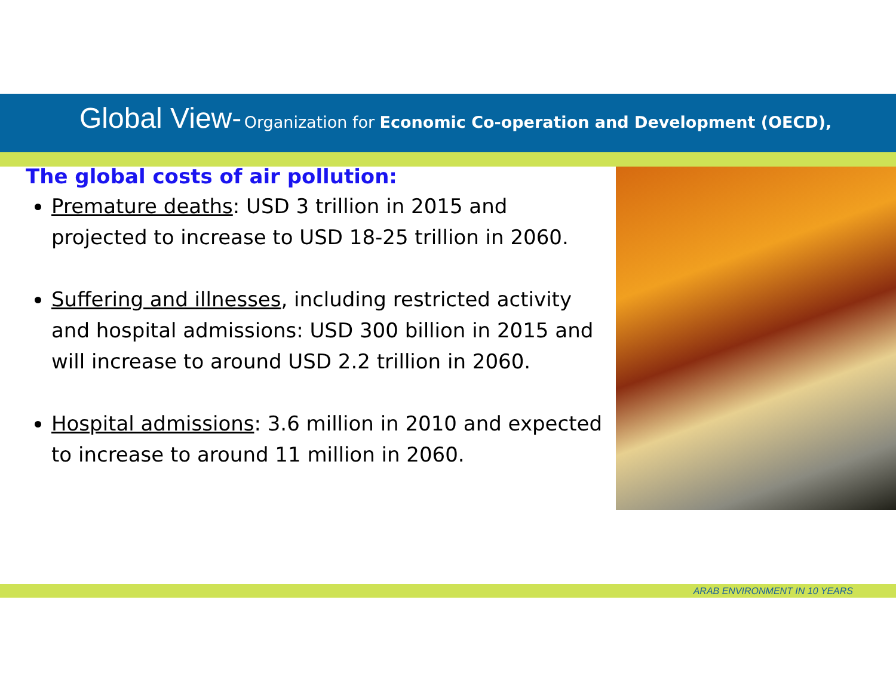Global View- Organization for Economic Co-operation and Development (OECD),
The global costs of air pollution:
Premature deaths: USD 3 trillion in 2015 and projected to increase to USD 18-25 trillion in 2060.
Suffering and illnesses, including restricted activity and hospital admissions: USD 300 billion in 2015 and will increase to around USD 2.2 trillion in 2060.
Hospital admissions: 3.6 million in 2010 and expected to increase to around 11 million in 2060.
ARAB ENVIRONMENT IN 10 YEARS